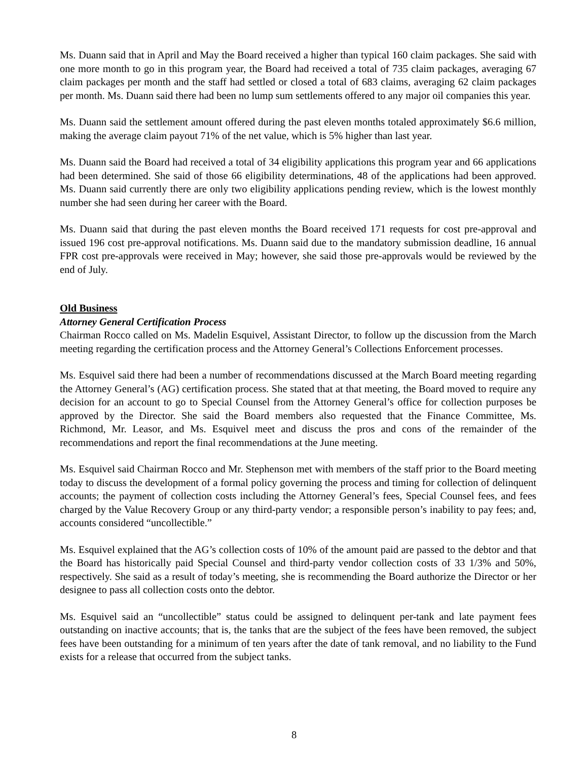Ms. Duann said that in April and May the Board received a higher than typical 160 claim packages. She said with one more month to go in this program year, the Board had received a total of 735 claim packages, averaging 67 claim packages per month and the staff had settled or closed a total of 683 claims, averaging 62 claim packages per month. Ms. Duann said there had been no lump sum settlements offered to any major oil companies this year.
Ms. Duann said the settlement amount offered during the past eleven months totaled approximately $6.6 million, making the average claim payout 71% of the net value, which is 5% higher than last year.
Ms. Duann said the Board had received a total of 34 eligibility applications this program year and 66 applications had been determined. She said of those 66 eligibility determinations, 48 of the applications had been approved. Ms. Duann said currently there are only two eligibility applications pending review, which is the lowest monthly number she had seen during her career with the Board.
Ms. Duann said that during the past eleven months the Board received 171 requests for cost pre-approval and issued 196 cost pre-approval notifications. Ms. Duann said due to the mandatory submission deadline, 16 annual FPR cost pre-approvals were received in May; however, she said those pre-approvals would be reviewed by the end of July.
Old Business
Attorney General Certification Process
Chairman Rocco called on Ms. Madelin Esquivel, Assistant Director, to follow up the discussion from the March meeting regarding the certification process and the Attorney General’s Collections Enforcement processes.
Ms. Esquivel said there had been a number of recommendations discussed at the March Board meeting regarding the Attorney General’s (AG) certification process. She stated that at that meeting, the Board moved to require any decision for an account to go to Special Counsel from the Attorney General’s office for collection purposes be approved by the Director. She said the Board members also requested that the Finance Committee, Ms. Richmond, Mr. Leasor, and Ms. Esquivel meet and discuss the pros and cons of the remainder of the recommendations and report the final recommendations at the June meeting.
Ms. Esquivel said Chairman Rocco and Mr. Stephenson met with members of the staff prior to the Board meeting today to discuss the development of a formal policy governing the process and timing for collection of delinquent accounts; the payment of collection costs including the Attorney General’s fees, Special Counsel fees, and fees charged by the Value Recovery Group or any third-party vendor; a responsible person’s inability to pay fees; and, accounts considered “uncollectible.”
Ms. Esquivel explained that the AG’s collection costs of 10% of the amount paid are passed to the debtor and that the Board has historically paid Special Counsel and third-party vendor collection costs of 33 1/3% and 50%, respectively. She said as a result of today’s meeting, she is recommending the Board authorize the Director or her designee to pass all collection costs onto the debtor.
Ms. Esquivel said an “uncollectible” status could be assigned to delinquent per-tank and late payment fees outstanding on inactive accounts; that is, the tanks that are the subject of the fees have been removed, the subject fees have been outstanding for a minimum of ten years after the date of tank removal, and no liability to the Fund exists for a release that occurred from the subject tanks.
8